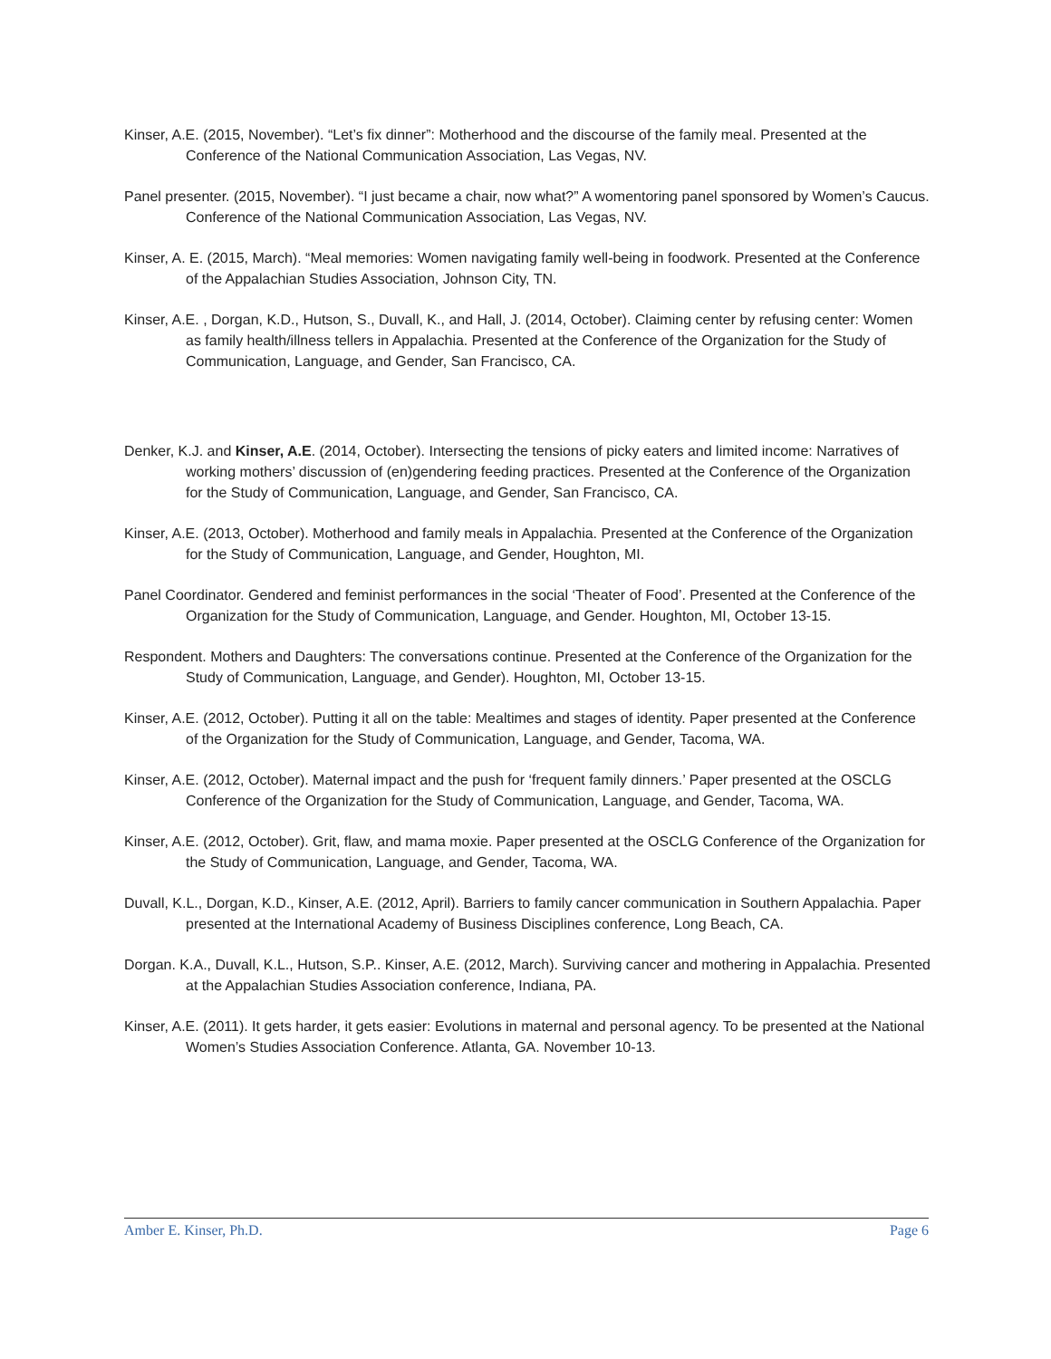Kinser, A.E. (2015, November). “Let’s fix dinner”: Motherhood and the discourse of the family meal. Presented at the Conference of the National Communication Association, Las Vegas, NV.
Panel presenter. (2015, November). “I just became a chair, now what?” A womentoring panel sponsored by Women’s Caucus. Conference of the National Communication Association, Las Vegas, NV.
Kinser, A. E. (2015, March). “Meal memories: Women navigating family well-being in foodwork. Presented at the Conference of the Appalachian Studies Association, Johnson City, TN.
Kinser, A.E. , Dorgan, K.D., Hutson, S., Duvall, K., and Hall, J. (2014, October). Claiming center by refusing center: Women as family health/illness tellers in Appalachia. Presented at the Conference of the Organization for the Study of Communication, Language, and Gender, San Francisco, CA.
Denker, K.J. and Kinser, A.E. (2014, October). Intersecting the tensions of picky eaters and limited income: Narratives of working mothers’ discussion of (en)gendering feeding practices. Presented at the Conference of the Organization for the Study of Communication, Language, and Gender, San Francisco, CA.
Kinser, A.E. (2013, October). Motherhood and family meals in Appalachia. Presented at the Conference of the Organization for the Study of Communication, Language, and Gender, Houghton, MI.
Panel Coordinator. Gendered and feminist performances in the social ‘Theater of Food’. Presented at the Conference of the Organization for the Study of Communication, Language, and Gender. Houghton, MI, October 13-15.
Respondent. Mothers and Daughters: The conversations continue. Presented at the Conference of the Organization for the Study of Communication, Language, and Gender). Houghton, MI, October 13-15.
Kinser, A.E. (2012, October). Putting it all on the table: Mealtimes and stages of identity. Paper presented at the Conference of the Organization for the Study of Communication, Language, and Gender, Tacoma, WA.
Kinser, A.E. (2012, October). Maternal impact and the push for ‘frequent family dinners.’ Paper presented at the OSCLG Conference of the Organization for the Study of Communication, Language, and Gender, Tacoma, WA.
Kinser, A.E. (2012, October). Grit, flaw, and mama moxie. Paper presented at the OSCLG Conference of the Organization for the Study of Communication, Language, and Gender, Tacoma, WA.
Duvall, K.L., Dorgan, K.D., Kinser, A.E. (2012, April). Barriers to family cancer communication in Southern Appalachia. Paper presented at the International Academy of Business Disciplines conference, Long Beach, CA.
Dorgan. K.A., Duvall, K.L., Hutson, S.P.. Kinser, A.E. (2012, March). Surviving cancer and mothering in Appalachia. Presented at the Appalachian Studies Association conference, Indiana, PA.
Kinser, A.E. (2011). It gets harder, it gets easier: Evolutions in maternal and personal agency. To be presented at the National Women’s Studies Association Conference. Atlanta, GA. November 10-13.
Amber E. Kinser, Ph.D. Page 6